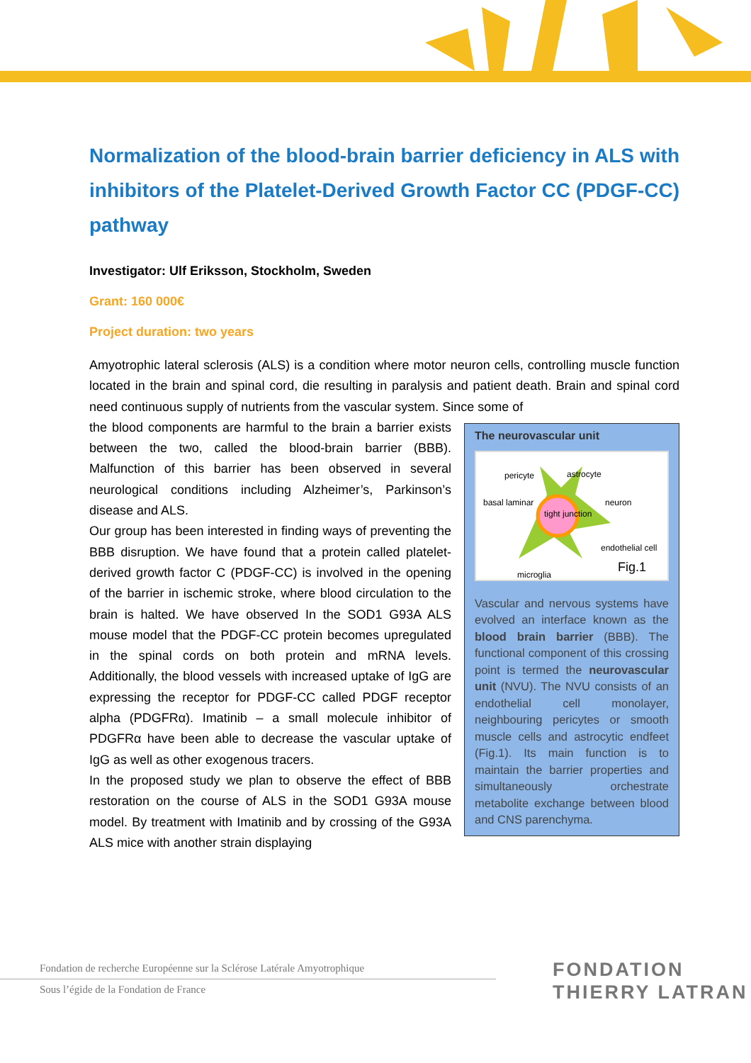Normalization of the blood-brain barrier deficiency in ALS with inhibitors of the Platelet-Derived Growth Factor CC (PDGF-CC) pathway
Investigator: Ulf Eriksson, Stockholm, Sweden
Grant: 160 000€
Project duration: two years
Amyotrophic lateral sclerosis (ALS) is a condition where motor neuron cells, controlling muscle function located in the brain and spinal cord, die resulting in paralysis and patient death. Brain and spinal cord need continuous supply of nutrients from the vascular system. Since some of
The neurovascular unit
pericyte astrocyte
basal laminar
tight junction
neuron
endothelial cell
microglia Fig.1
Vascular and nervous systems have evolved an interface known as the blood brain barrier (BBB). The functional component of this crossing point is termed the neurovascular unit (NVU). The NVU consists of an endothelial cell monolayer, neighbouring pericytes or smooth muscle cells and astrocytic endfeet (Fig.1). Its main function is to maintain the barrier properties and simultaneously orchestrate metabolite exchange between blood and CNS parenchyma.
the blood components are harmful to the brain a barrier exists between the two, called the blood-brain barrier (BBB). Malfunction of this barrier has been observed in several neurological conditions including Alzheimer’s, Parkinson’s disease and ALS.
Our group has been interested in finding ways of preventing the BBB disruption. We have found that a protein called platelet-derived growth factor C (PDGF-CC) is involved in the opening of the barrier in ischemic stroke, where blood circulation to the brain is halted. We have observed In the SOD1 G93A ALS mouse model that the PDGF-CC protein becomes upregulated in the spinal cords on both protein and mRNA levels. Additionally, the blood vessels with increased uptake of IgG are expressing the receptor for PDGF-CC called PDGF receptor alpha (PDGFRα). Imatinib – a small molecule inhibitor of PDGFRα have been able to decrease the vascular uptake of IgG as well as other exogenous tracers.
In the proposed study we plan to observe the effect of BBB restoration on the course of ALS in the SOD1 G93A mouse model. By treatment with Imatinib and by crossing of the G93A ALS mice with another strain displaying
Fondation de recherche Européenne sur la Sclérose Latérale Amyotrophique
Sous l’égide de la Fondation de France
FONDATION
THIERRY LATRAN